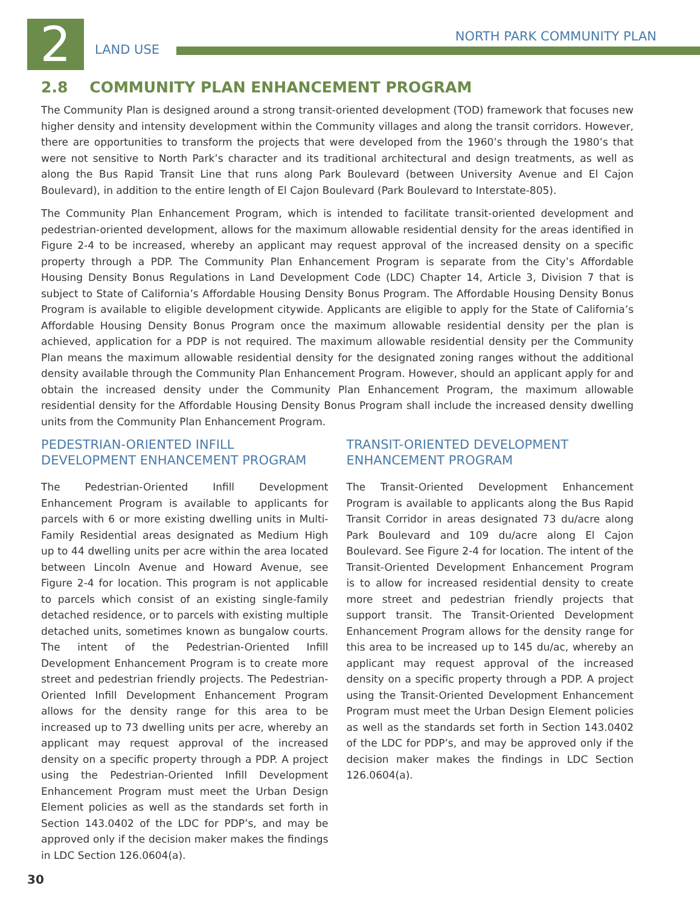2 LAND USE
NORTH PARK COMMUNITY PLAN
2.8 COMMUNITY PLAN ENHANCEMENT PROGRAM
The Community Plan is designed around a strong transit-oriented development (TOD) framework that focuses new higher density and intensity development within the Community villages and along the transit corridors. However, there are opportunities to transform the projects that were developed from the 1960’s through the 1980’s that were not sensitive to North Park’s character and its traditional architectural and design treatments, as well as along the Bus Rapid Transit Line that runs along Park Boulevard (between University Avenue and El Cajon Boulevard), in addition to the entire length of El Cajon Boulevard (Park Boulevard to Interstate-805).
The Community Plan Enhancement Program, which is intended to facilitate transit-oriented development and pedestrian-oriented development, allows for the maximum allowable residential density for the areas identified in Figure 2-4 to be increased, whereby an applicant may request approval of the increased density on a specific property through a PDP. The Community Plan Enhancement Program is separate from the City’s Affordable Housing Density Bonus Regulations in Land Development Code (LDC) Chapter 14, Article 3, Division 7 that is subject to State of California’s Affordable Housing Density Bonus Program. The Affordable Housing Density Bonus Program is available to eligible development citywide. Applicants are eligible to apply for the State of California’s Affordable Housing Density Bonus Program once the maximum allowable residential density per the plan is achieved, application for a PDP is not required. The maximum allowable residential density per the Community Plan means the maximum allowable residential density for the designated zoning ranges without the additional density available through the Community Plan Enhancement Program. However, should an applicant apply for and obtain the increased density under the Community Plan Enhancement Program, the maximum allowable residential density for the Affordable Housing Density Bonus Program shall include the increased density dwelling units from the Community Plan Enhancement Program.
PEDESTRIAN-ORIENTED INFILL DEVELOPMENT ENHANCEMENT PROGRAM
The Pedestrian-Oriented Infill Development Enhancement Program is available to applicants for parcels with 6 or more existing dwelling units in Multi-Family Residential areas designated as Medium High up to 44 dwelling units per acre within the area located between Lincoln Avenue and Howard Avenue, see Figure 2-4 for location. This program is not applicable to parcels which consist of an existing single-family detached residence, or to parcels with existing multiple detached units, sometimes known as bungalow courts. The intent of the Pedestrian-Oriented Infill Development Enhancement Program is to create more street and pedestrian friendly projects. The Pedestrian-Oriented Infill Development Enhancement Program allows for the density range for this area to be increased up to 73 dwelling units per acre, whereby an applicant may request approval of the increased density on a specific property through a PDP. A project using the Pedestrian-Oriented Infill Development Enhancement Program must meet the Urban Design Element policies as well as the standards set forth in Section 143.0402 of the LDC for PDP’s, and may be approved only if the decision maker makes the findings in LDC Section 126.0604(a).
TRANSIT-ORIENTED DEVELOPMENT ENHANCEMENT PROGRAM
The Transit-Oriented Development Enhancement Program is available to applicants along the Bus Rapid Transit Corridor in areas designated 73 du/acre along Park Boulevard and 109 du/acre along El Cajon Boulevard. See Figure 2-4 for location. The intent of the Transit-Oriented Development Enhancement Program is to allow for increased residential density to create more street and pedestrian friendly projects that support transit. The Transit-Oriented Development Enhancement Program allows for the density range for this area to be increased up to 145 du/ac, whereby an applicant may request approval of the increased density on a specific property through a PDP. A project using the Transit-Oriented Development Enhancement Program must meet the Urban Design Element policies as well as the standards set forth in Section 143.0402 of the LDC for PDP’s, and may be approved only if the decision maker makes the findings in LDC Section 126.0604(a).
30